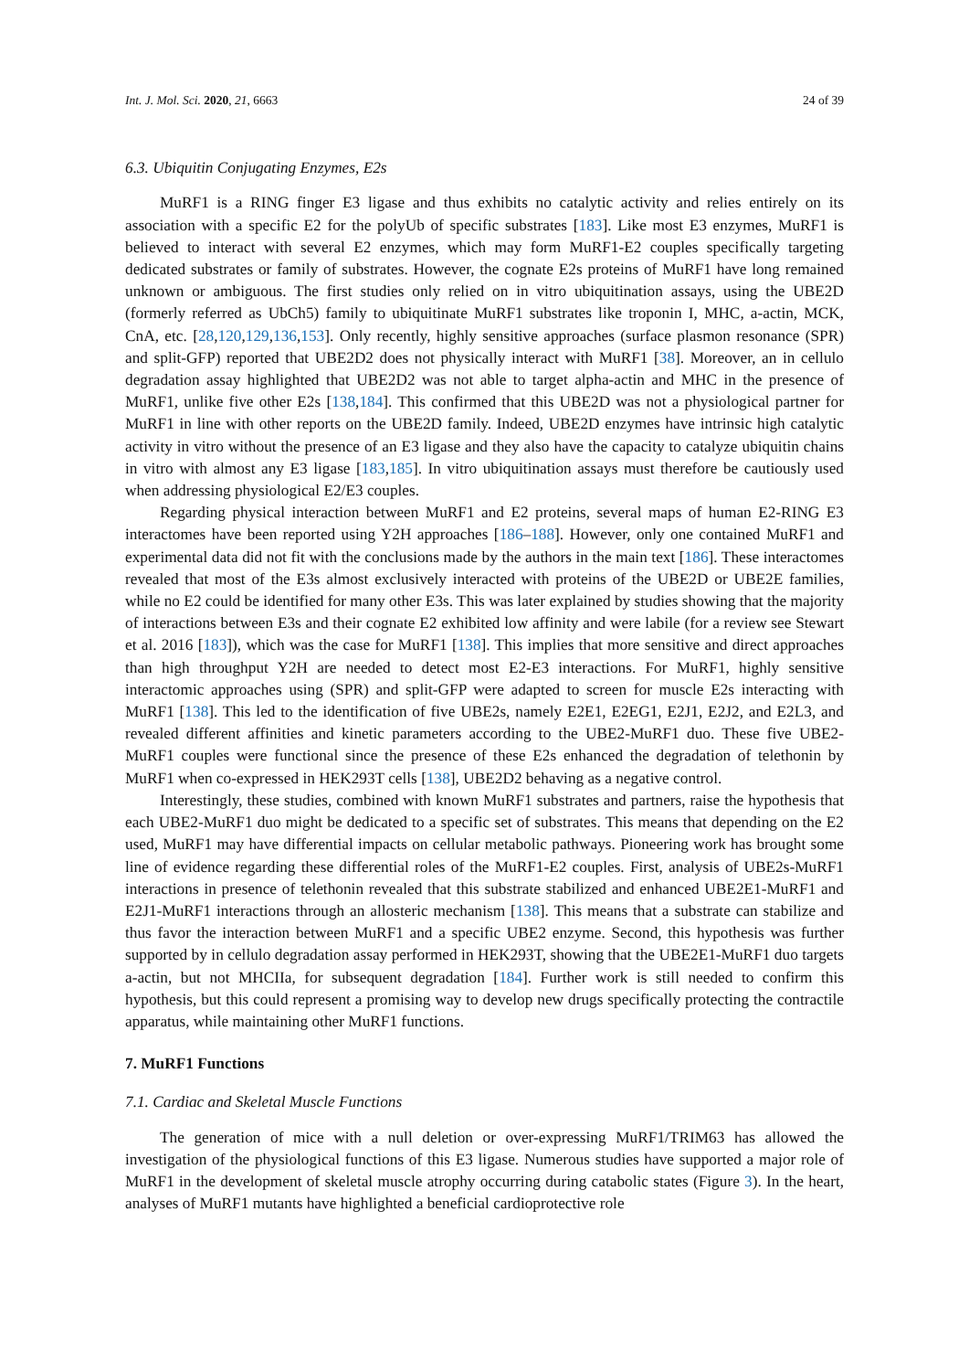Int. J. Mol. Sci. 2020, 21, 6663 24 of 39
6.3. Ubiquitin Conjugating Enzymes, E2s
MuRF1 is a RING finger E3 ligase and thus exhibits no catalytic activity and relies entirely on its association with a specific E2 for the polyUb of specific substrates [183]. Like most E3 enzymes, MuRF1 is believed to interact with several E2 enzymes, which may form MuRF1-E2 couples specifically targeting dedicated substrates or family of substrates. However, the cognate E2s proteins of MuRF1 have long remained unknown or ambiguous. The first studies only relied on in vitro ubiquitination assays, using the UBE2D (formerly referred as UbCh5) family to ubiquitinate MuRF1 substrates like troponin I, MHC, a-actin, MCK, CnA, etc. [28,120,129,136,153]. Only recently, highly sensitive approaches (surface plasmon resonance (SPR) and split-GFP) reported that UBE2D2 does not physically interact with MuRF1 [38]. Moreover, an in cellulo degradation assay highlighted that UBE2D2 was not able to target alpha-actin and MHC in the presence of MuRF1, unlike five other E2s [138,184]. This confirmed that this UBE2D was not a physiological partner for MuRF1 in line with other reports on the UBE2D family. Indeed, UBE2D enzymes have intrinsic high catalytic activity in vitro without the presence of an E3 ligase and they also have the capacity to catalyze ubiquitin chains in vitro with almost any E3 ligase [183,185]. In vitro ubiquitination assays must therefore be cautiously used when addressing physiological E2/E3 couples.
Regarding physical interaction between MuRF1 and E2 proteins, several maps of human E2-RING E3 interactomes have been reported using Y2H approaches [186–188]. However, only one contained MuRF1 and experimental data did not fit with the conclusions made by the authors in the main text [186]. These interactomes revealed that most of the E3s almost exclusively interacted with proteins of the UBE2D or UBE2E families, while no E2 could be identified for many other E3s. This was later explained by studies showing that the majority of interactions between E3s and their cognate E2 exhibited low affinity and were labile (for a review see Stewart et al. 2016 [183]), which was the case for MuRF1 [138]. This implies that more sensitive and direct approaches than high throughput Y2H are needed to detect most E2-E3 interactions. For MuRF1, highly sensitive interactomic approaches using (SPR) and split-GFP were adapted to screen for muscle E2s interacting with MuRF1 [138]. This led to the identification of five UBE2s, namely E2E1, E2EG1, E2J1, E2J2, and E2L3, and revealed different affinities and kinetic parameters according to the UBE2-MuRF1 duo. These five UBE2-MuRF1 couples were functional since the presence of these E2s enhanced the degradation of telethonin by MuRF1 when co-expressed in HEK293T cells [138], UBE2D2 behaving as a negative control.
Interestingly, these studies, combined with known MuRF1 substrates and partners, raise the hypothesis that each UBE2-MuRF1 duo might be dedicated to a specific set of substrates. This means that depending on the E2 used, MuRF1 may have differential impacts on cellular metabolic pathways. Pioneering work has brought some line of evidence regarding these differential roles of the MuRF1-E2 couples. First, analysis of UBE2s-MuRF1 interactions in presence of telethonin revealed that this substrate stabilized and enhanced UBE2E1-MuRF1 and E2J1-MuRF1 interactions through an allosteric mechanism [138]. This means that a substrate can stabilize and thus favor the interaction between MuRF1 and a specific UBE2 enzyme. Second, this hypothesis was further supported by in cellulo degradation assay performed in HEK293T, showing that the UBE2E1-MuRF1 duo targets a-actin, but not MHCIIa, for subsequent degradation [184]. Further work is still needed to confirm this hypothesis, but this could represent a promising way to develop new drugs specifically protecting the contractile apparatus, while maintaining other MuRF1 functions.
7. MuRF1 Functions
7.1. Cardiac and Skeletal Muscle Functions
The generation of mice with a null deletion or over-expressing MuRF1/TRIM63 has allowed the investigation of the physiological functions of this E3 ligase. Numerous studies have supported a major role of MuRF1 in the development of skeletal muscle atrophy occurring during catabolic states (Figure 3). In the heart, analyses of MuRF1 mutants have highlighted a beneficial cardioprotective role